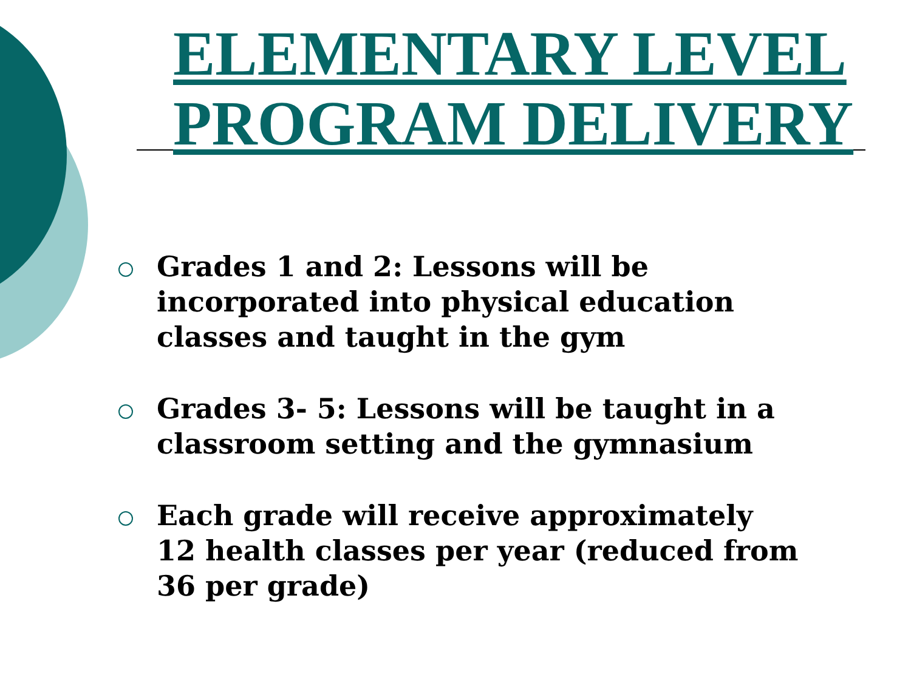ELEMENTARY LEVEL PROGRAM DELIVERY
Grades 1 and 2: Lessons will be incorporated into physical education classes and taught in the gym
Grades 3- 5: Lessons will be taught in a classroom setting and the gymnasium
Each grade will receive approximately 12 health classes per year (reduced from 36 per grade)